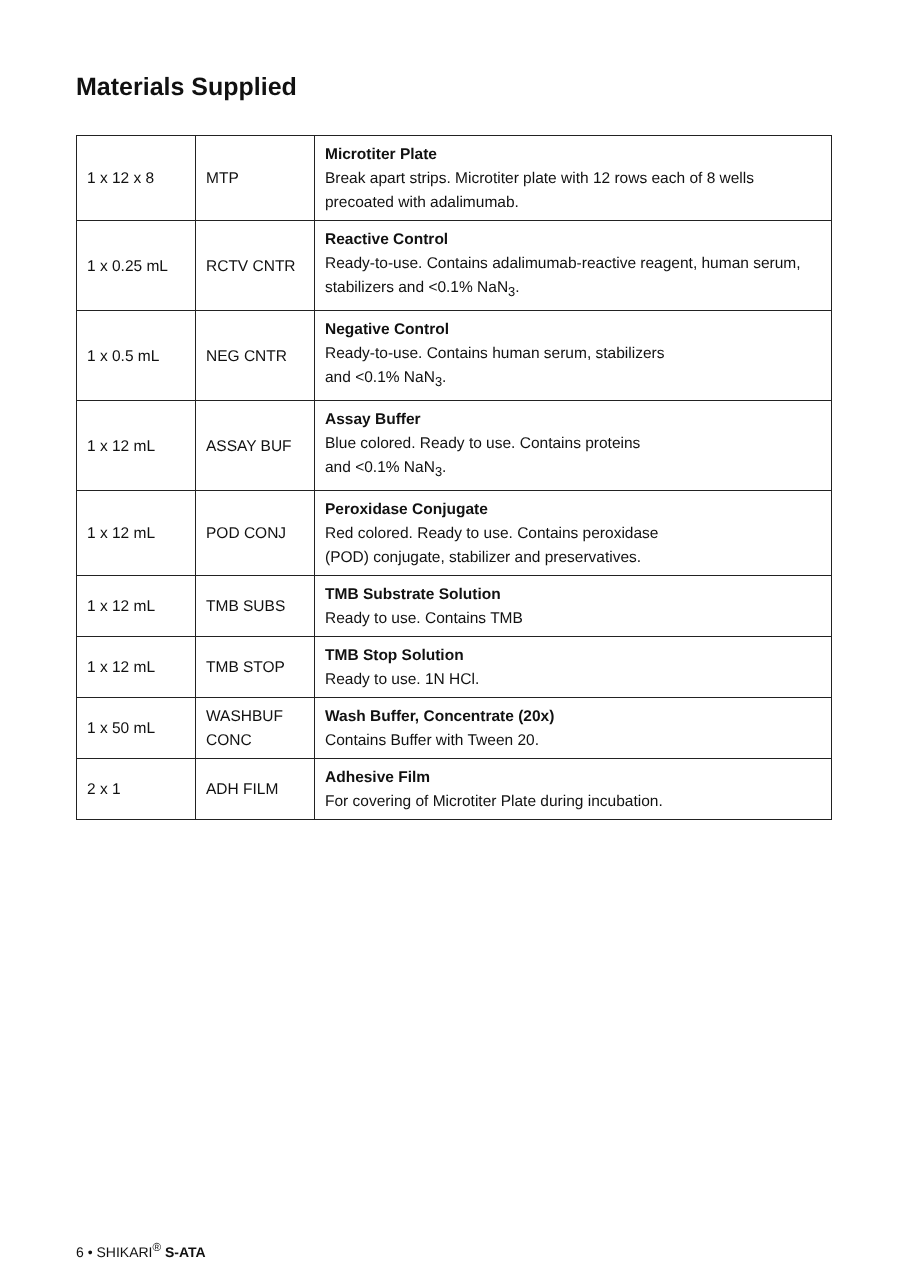Materials Supplied
| 1 x 12 x 8 | MTP | Microtiter Plate Break apart strips. Microtiter plate with 12 rows each of 8 wells precoated with adalimumab. |
| 1 x 0.25 mL | RCTV CNTR | Reactive Control Ready-to-use. Contains adalimumab-reactive reagent, human serum, stabilizers and <0.1% NaN<sub>3</sub>. |
| 1 x 0.5 mL | NEG CNTR | Negative Control Ready-to-use. Contains human serum, stabilizers and <0.1% NaN<sub>3</sub>. |
| 1 x 12 mL | ASSAY BUF | Assay Buffer Blue colored. Ready to use. Contains proteins and <0.1% NaN<sub>3</sub>. |
| 1 x 12 mL | POD CONJ | Peroxidase Conjugate Red colored. Ready to use. Contains peroxidase (POD) conjugate, stabilizer and preservatives. |
| 1 x 12 mL | TMB SUBS | TMB Substrate Solution Ready to use. Contains TMB |
| 1 x 12 mL | TMB STOP | TMB Stop Solution Ready to use. 1N HCl. |
| 1 x 50 mL | WASHBUF CONC | Wash Buffer, Concentrate (20x) Contains Buffer with Tween 20. |
| 2 x 1 | ADH FILM | Adhesive Film For covering of Microtiter Plate during incubation. |
6 • SHIKARI<sup>®</sup> S-ATA